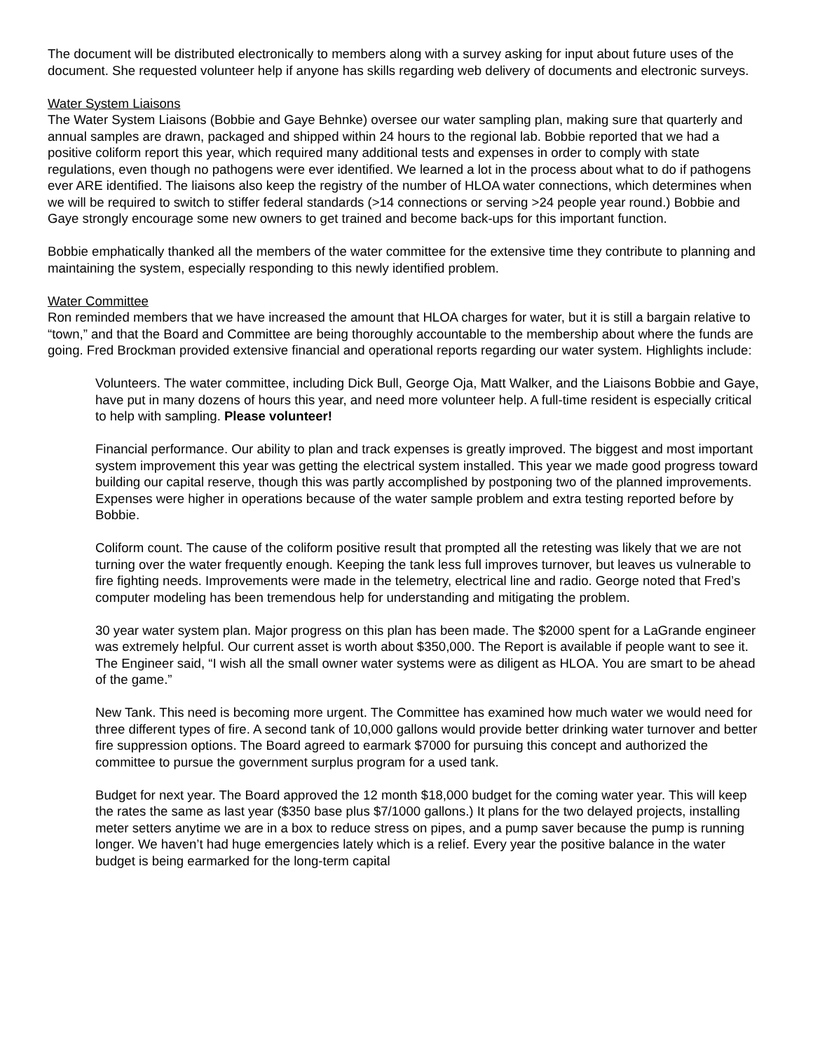The document will be distributed electronically to members along with a survey asking for input about future uses of the document. She requested volunteer help if anyone has skills regarding web delivery of documents and electronic surveys.
Water System Liaisons
The Water System Liaisons (Bobbie and Gaye Behnke) oversee our water sampling plan, making sure that quarterly and annual samples are drawn, packaged and shipped within 24 hours to the regional lab. Bobbie reported that we had a positive coliform report this year, which required many additional tests and expenses in order to comply with state regulations, even though no pathogens were ever identified. We learned a lot in the process about what to do if pathogens ever ARE identified. The liaisons also keep the registry of the number of HLOA water connections, which determines when we will be required to switch to stiffer federal standards (>14 connections or serving >24 people year round.) Bobbie and Gaye strongly encourage some new owners to get trained and become back-ups for this important function.
Bobbie emphatically thanked all the members of the water committee for the extensive time they contribute to planning and maintaining the system, especially responding to this newly identified problem.
Water Committee
Ron reminded members that we have increased the amount that HLOA charges for water, but it is still a bargain relative to “town,” and that the Board and Committee are being thoroughly accountable to the membership about where the funds are going. Fred Brockman provided extensive financial and operational reports regarding our water system. Highlights include:
Volunteers. The water committee, including Dick Bull, George Oja, Matt Walker, and the Liaisons Bobbie and Gaye, have put in many dozens of hours this year, and need more volunteer help. A full-time resident is especially critical to help with sampling. Please volunteer!
Financial performance. Our ability to plan and track expenses is greatly improved. The biggest and most important system improvement this year was getting the electrical system installed. This year we made good progress toward building our capital reserve, though this was partly accomplished by postponing two of the planned improvements. Expenses were higher in operations because of the water sample problem and extra testing reported before by Bobbie.
Coliform count. The cause of the coliform positive result that prompted all the retesting was likely that we are not turning over the water frequently enough. Keeping the tank less full improves turnover, but leaves us vulnerable to fire fighting needs. Improvements were made in the telemetry, electrical line and radio. George noted that Fred’s computer modeling has been tremendous help for understanding and mitigating the problem.
30 year water system plan. Major progress on this plan has been made. The $2000 spent for a LaGrande engineer was extremely helpful. Our current asset is worth about $350,000. The Report is available if people want to see it. The Engineer said, “I wish all the small owner water systems were as diligent as HLOA. You are smart to be ahead of the game.”
New Tank. This need is becoming more urgent. The Committee has examined how much water we would need for three different types of fire. A second tank of 10,000 gallons would provide better drinking water turnover and better fire suppression options. The Board agreed to earmark $7000 for pursuing this concept and authorized the committee to pursue the government surplus program for a used tank.
Budget for next year. The Board approved the 12 month $18,000 budget for the coming water year. This will keep the rates the same as last year ($350 base plus $7/1000 gallons.) It plans for the two delayed projects, installing meter setters anytime we are in a box to reduce stress on pipes, and a pump saver because the pump is running longer. We haven’t had huge emergencies lately which is a relief. Every year the positive balance in the water budget is being earmarked for the long-term capital